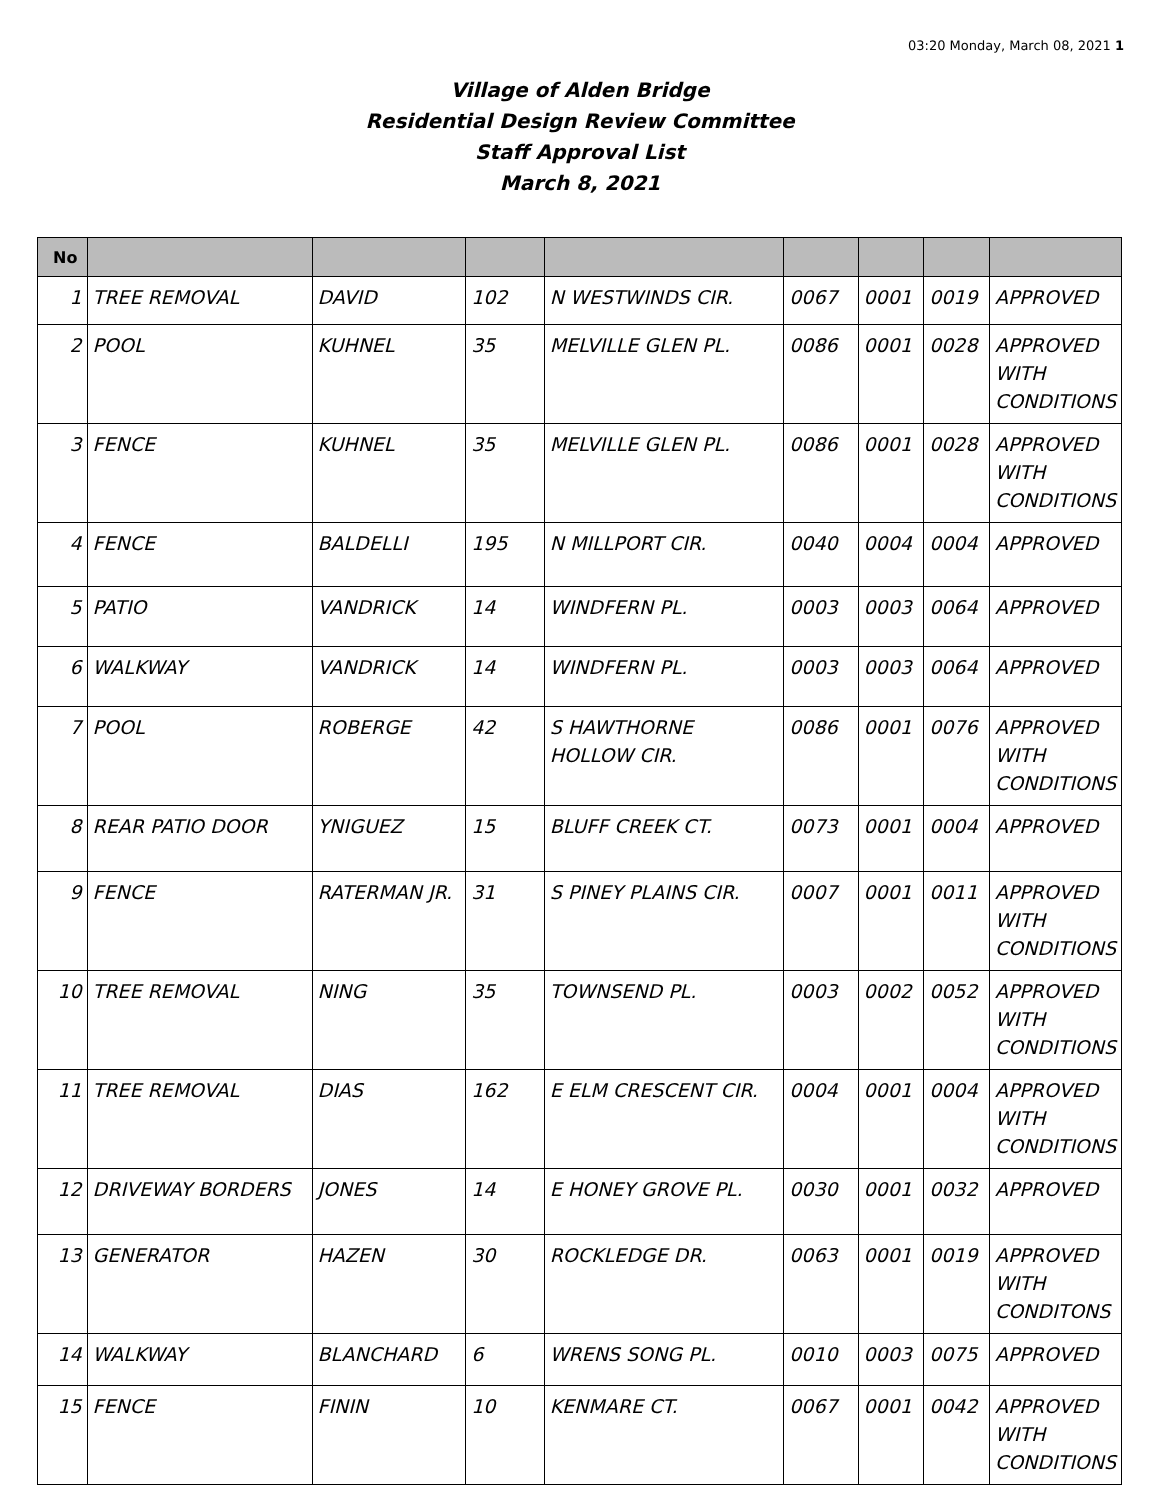03:20 Monday, March 08, 2021 1
Village of Alden Bridge
Residential Design Review Committee
Staff Approval List
March 8, 2021
| No | | | | | | | | |
| --- | --- | --- | --- | --- | --- | --- | --- | --- |
| 1 | TREE REMOVAL | DAVID | 102 | N WESTWINDS CIR. | 0067 | 0001 | 0019 | APPROVED |
| 2 | POOL | KUHNEL | 35 | MELVILLE GLEN PL. | 0086 | 0001 | 0028 | APPROVED WITH CONDITIONS |
| 3 | FENCE | KUHNEL | 35 | MELVILLE GLEN PL. | 0086 | 0001 | 0028 | APPROVED WITH CONDITIONS |
| 4 | FENCE | BALDELLI | 195 | N MILLPORT CIR. | 0040 | 0004 | 0004 | APPROVED |
| 5 | PATIO | VANDRICK | 14 | WINDFERN PL. | 0003 | 0003 | 0064 | APPROVED |
| 6 | WALKWAY | VANDRICK | 14 | WINDFERN PL. | 0003 | 0003 | 0064 | APPROVED |
| 7 | POOL | ROBERGE | 42 | S HAWTHORNE HOLLOW CIR. | 0086 | 0001 | 0076 | APPROVED WITH CONDITIONS |
| 8 | REAR PATIO DOOR | YNIGUEZ | 15 | BLUFF CREEK CT. | 0073 | 0001 | 0004 | APPROVED |
| 9 | FENCE | RATERMAN JR. | 31 | S PINEY PLAINS CIR. | 0007 | 0001 | 0011 | APPROVED WITH CONDITIONS |
| 10 | TREE REMOVAL | NING | 35 | TOWNSEND PL. | 0003 | 0002 | 0052 | APPROVED WITH CONDITIONS |
| 11 | TREE REMOVAL | DIAS | 162 | E ELM CRESCENT CIR. | 0004 | 0001 | 0004 | APPROVED WITH CONDITIONS |
| 12 | DRIVEWAY BORDERS | JONES | 14 | E HONEY GROVE PL. | 0030 | 0001 | 0032 | APPROVED |
| 13 | GENERATOR | HAZEN | 30 | ROCKLEDGE DR. | 0063 | 0001 | 0019 | APPROVED WITH CONDITONS |
| 14 | WALKWAY | BLANCHARD | 6 | WRENS SONG PL. | 0010 | 0003 | 0075 | APPROVED |
| 15 | FENCE | FININ | 10 | KENMARE CT. | 0067 | 0001 | 0042 | APPROVED WITH CONDITIONS |